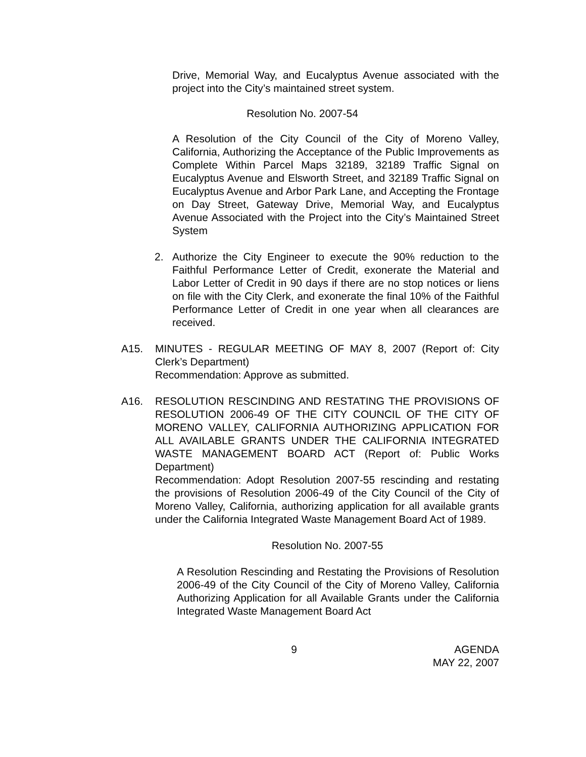Drive, Memorial Way, and Eucalyptus Avenue associated with the project into the City’s maintained street system.
Resolution No. 2007-54
A Resolution of the City Council of the City of Moreno Valley, California, Authorizing the Acceptance of the Public Improvements as Complete Within Parcel Maps 32189, 32189 Traffic Signal on Eucalyptus Avenue and Elsworth Street, and 32189 Traffic Signal on Eucalyptus Avenue and Arbor Park Lane, and Accepting the Frontage on Day Street, Gateway Drive, Memorial Way, and Eucalyptus Avenue Associated with the Project into the City’s Maintained Street System
2. Authorize the City Engineer to execute the 90% reduction to the Faithful Performance Letter of Credit, exonerate the Material and Labor Letter of Credit in 90 days if there are no stop notices or liens on file with the City Clerk, and exonerate the final 10% of the Faithful Performance Letter of Credit in one year when all clearances are received.
A15. MINUTES - REGULAR MEETING OF MAY 8, 2007 (Report of: City Clerk’s Department)
Recommendation: Approve as submitted.
A16. RESOLUTION RESCINDING AND RESTATING THE PROVISIONS OF RESOLUTION 2006-49 OF THE CITY COUNCIL OF THE CITY OF MORENO VALLEY, CALIFORNIA AUTHORIZING APPLICATION FOR ALL AVAILABLE GRANTS UNDER THE CALIFORNIA INTEGRATED WASTE MANAGEMENT BOARD ACT (Report of: Public Works Department)
Recommendation: Adopt Resolution 2007-55 rescinding and restating the provisions of Resolution 2006-49 of the City Council of the City of Moreno Valley, California, authorizing application for all available grants under the California Integrated Waste Management Board Act of 1989.
Resolution No. 2007-55
A Resolution Rescinding and Restating the Provisions of Resolution 2006-49 of the City Council of the City of Moreno Valley, California Authorizing Application for all Available Grants under the California Integrated Waste Management Board Act
9 AGENDA
MAY 22, 2007